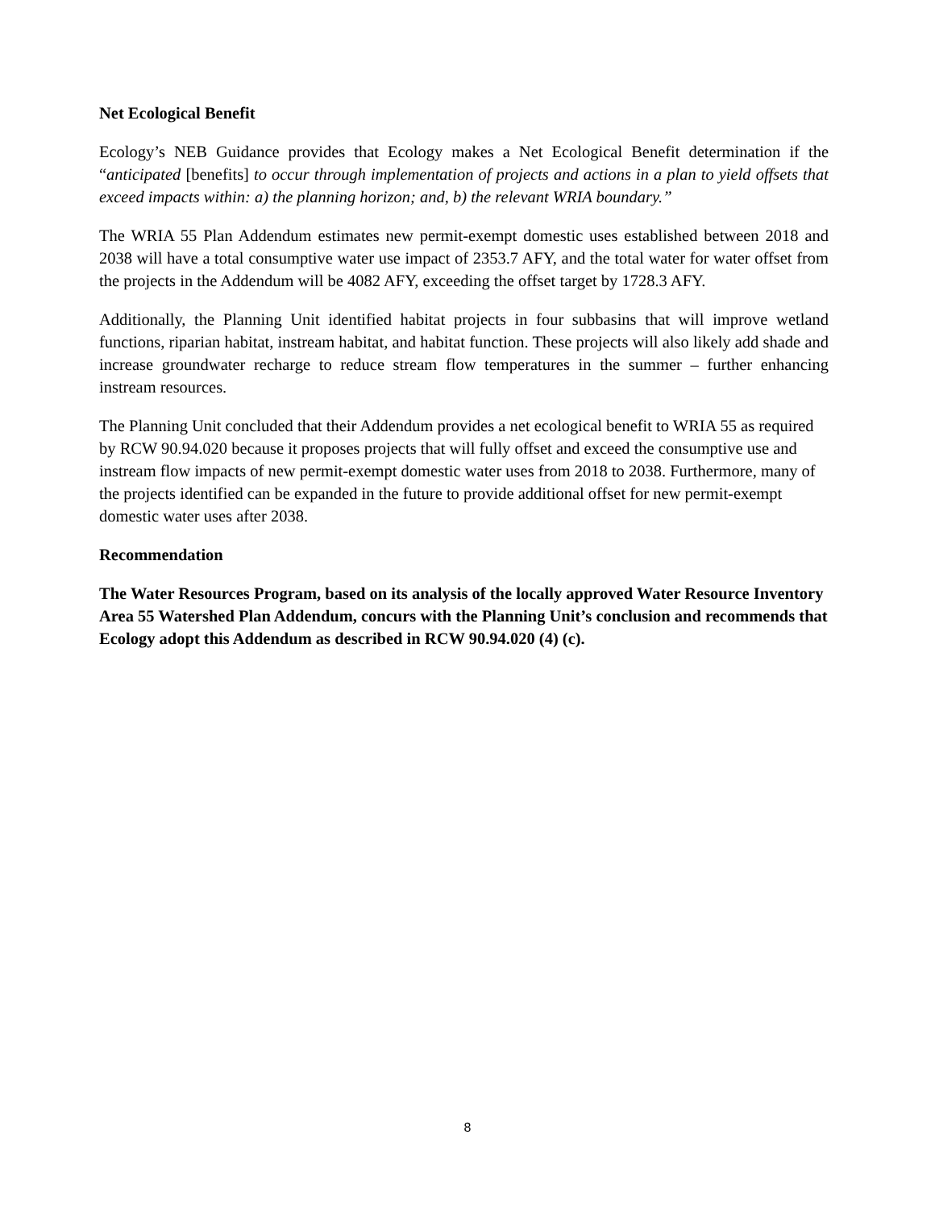Net Ecological Benefit
Ecology’s NEB Guidance provides that Ecology makes a Net Ecological Benefit determination if the “anticipated [benefits] to occur through implementation of projects and actions in a plan to yield offsets that exceed impacts within: a) the planning horizon; and, b) the relevant WRIA boundary.”
The WRIA 55 Plan Addendum estimates new permit-exempt domestic uses established between 2018 and 2038 will have a total consumptive water use impact of 2353.7 AFY, and the total water for water offset from the projects in the Addendum will be 4082 AFY, exceeding the offset target by 1728.3 AFY.
Additionally, the Planning Unit identified habitat projects in four subbasins that will improve wetland functions, riparian habitat, instream habitat, and habitat function. These projects will also likely add shade and increase groundwater recharge to reduce stream flow temperatures in the summer – further enhancing instream resources.
The Planning Unit concluded that their Addendum provides a net ecological benefit to WRIA 55 as required by RCW 90.94.020 because it proposes projects that will fully offset and exceed the consumptive use and instream flow impacts of new permit-exempt domestic water uses from 2018 to 2038. Furthermore, many of the projects identified can be expanded in the future to provide additional offset for new permit-exempt domestic water uses after 2038.
Recommendation
The Water Resources Program, based on its analysis of the locally approved Water Resource Inventory Area 55 Watershed Plan Addendum, concurs with the Planning Unit’s conclusion and recommends that Ecology adopt this Addendum as described in RCW 90.94.020 (4) (c).
8